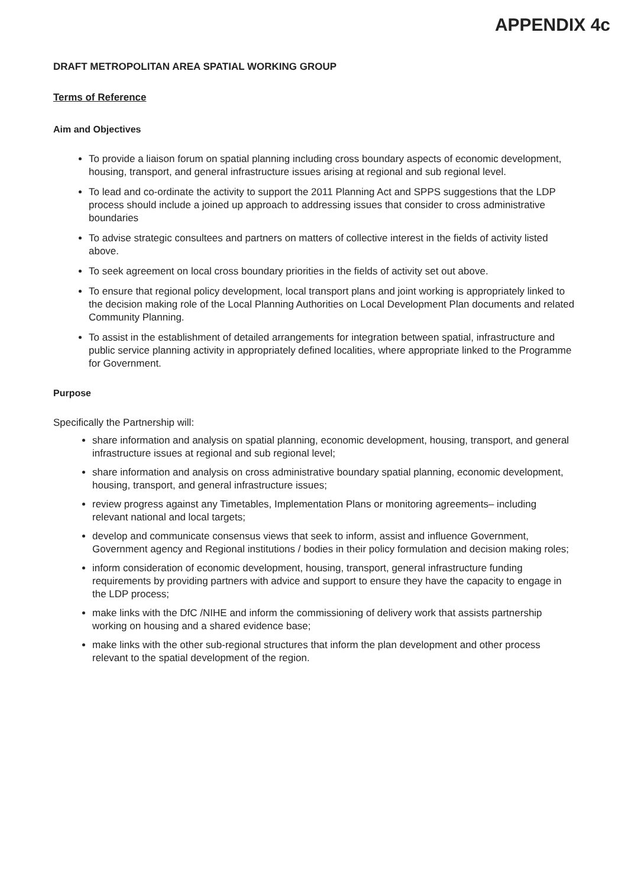APPENDIX 4c
DRAFT METROPOLITAN AREA SPATIAL WORKING GROUP
Terms of Reference
Aim and Objectives
To provide a liaison forum on spatial planning including cross boundary aspects of economic development, housing, transport, and general infrastructure issues arising at regional and sub regional level.
To lead and co-ordinate the activity to support the 2011 Planning Act and SPPS suggestions that the LDP process should include a joined up approach to addressing issues that consider to cross administrative boundaries
To advise strategic consultees and partners on matters of collective interest in the fields of activity listed above.
To seek agreement on local cross boundary priorities in the fields of activity set out above.
To ensure that regional policy development, local transport plans and joint working is appropriately linked to the decision making role of the Local Planning Authorities on Local Development Plan documents and related Community Planning.
To assist in the establishment of detailed arrangements for integration between spatial, infrastructure and public service planning activity in appropriately defined localities, where appropriate linked to the Programme for Government.
Purpose
Specifically the Partnership will:
share information and analysis on spatial planning, economic development, housing, transport, and general infrastructure issues at regional and sub regional level;
share information and analysis on cross administrative boundary spatial planning, economic development, housing, transport, and general infrastructure issues;
review progress against any Timetables, Implementation Plans or monitoring agreements– including relevant national and local targets;
develop and communicate consensus views that seek to inform, assist and influence Government, Government agency and Regional institutions / bodies in their policy formulation and decision making roles;
inform consideration of economic development, housing, transport, general infrastructure funding requirements by providing partners with advice and support to ensure they have the capacity to engage in the LDP process;
make links with the DfC /NIHE and inform the commissioning of delivery work that assists partnership working on housing and a shared evidence base;
make links with the other sub-regional structures that inform the plan development and other process relevant to the spatial development of the region.